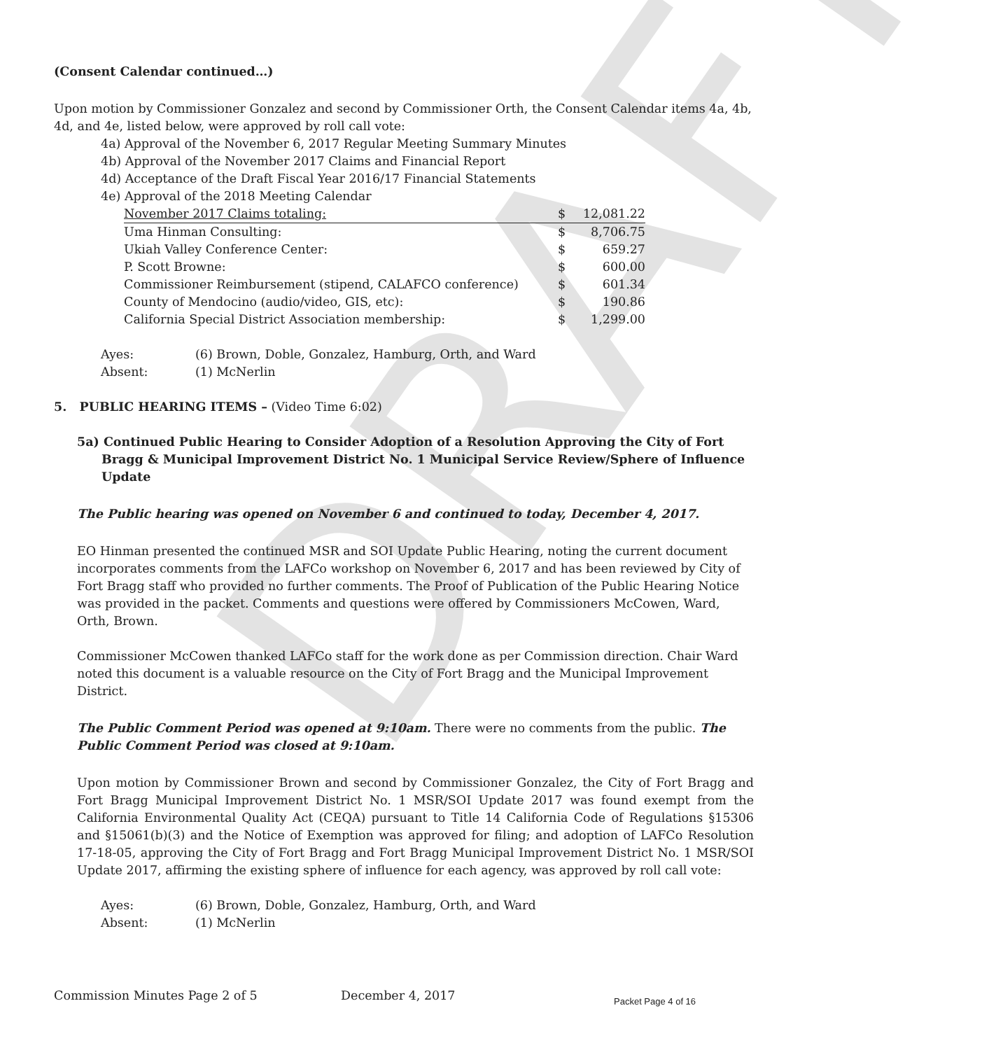DRAFT
(Consent Calendar continued…)
Upon motion by Commissioner Gonzalez and second by Commissioner Orth, the Consent Calendar items 4a, 4b, 4d, and 4e, listed below, were approved by roll call vote:
4a) Approval of the November 6, 2017 Regular Meeting Summary Minutes
4b) Approval of the November 2017 Claims and Financial Report
4d) Acceptance of the Draft Fiscal Year 2016/17 Financial Statements
4e) Approval of the 2018 Meeting Calendar
| November 2017 Claims totaling: | $ | 12,081.22 |
| Uma Hinman Consulting: | $ | 8,706.75 |
| Ukiah Valley Conference Center: | $ | 659.27 |
| P. Scott Browne: | $ | 600.00 |
| Commissioner Reimbursement (stipend, CALAFCO conference) | $ | 601.34 |
| County of Mendocino (audio/video, GIS, etc): | $ | 190.86 |
| California Special District Association membership: | $ | 1,299.00 |
| Ayes: | (6) Brown, Doble, Gonzalez, Hamburg, Orth, and Ward |
| Absent: | (1) McNerlin |
5. PUBLIC HEARING ITEMS – (Video Time 6:02)
5a) Continued Public Hearing to Consider Adoption of a Resolution Approving the City of Fort Bragg & Municipal Improvement District No. 1 Municipal Service Review/Sphere of Influence Update
The Public hearing was opened on November 6 and continued to today, December 4, 2017.
EO Hinman presented the continued MSR and SOI Update Public Hearing, noting the current document incorporates comments from the LAFCo workshop on November 6, 2017 and has been reviewed by City of Fort Bragg staff who provided no further comments. The Proof of Publication of the Public Hearing Notice was provided in the packet. Comments and questions were offered by Commissioners McCowen, Ward, Orth, Brown.
Commissioner McCowen thanked LAFCo staff for the work done as per Commission direction. Chair Ward noted this document is a valuable resource on the City of Fort Bragg and the Municipal Improvement District.
The Public Comment Period was opened at 9:10am. There were no comments from the public. The Public Comment Period was closed at 9:10am.
Upon motion by Commissioner Brown and second by Commissioner Gonzalez, the City of Fort Bragg and Fort Bragg Municipal Improvement District No. 1 MSR/SOI Update 2017 was found exempt from the California Environmental Quality Act (CEQA) pursuant to Title 14 California Code of Regulations §15306 and §15061(b)(3) and the Notice of Exemption was approved for filing; and adoption of LAFCo Resolution 17-18-05, approving the City of Fort Bragg and Fort Bragg Municipal Improvement District No. 1 MSR/SOI Update 2017, affirming the existing sphere of influence for each agency, was approved by roll call vote:
| Ayes: | (6) Brown, Doble, Gonzalez, Hamburg, Orth, and Ward |
| Absent: | (1) McNerlin |
Commission Minutes Page 2 of 5 December 4, 2017 Packet Page 4 of 16